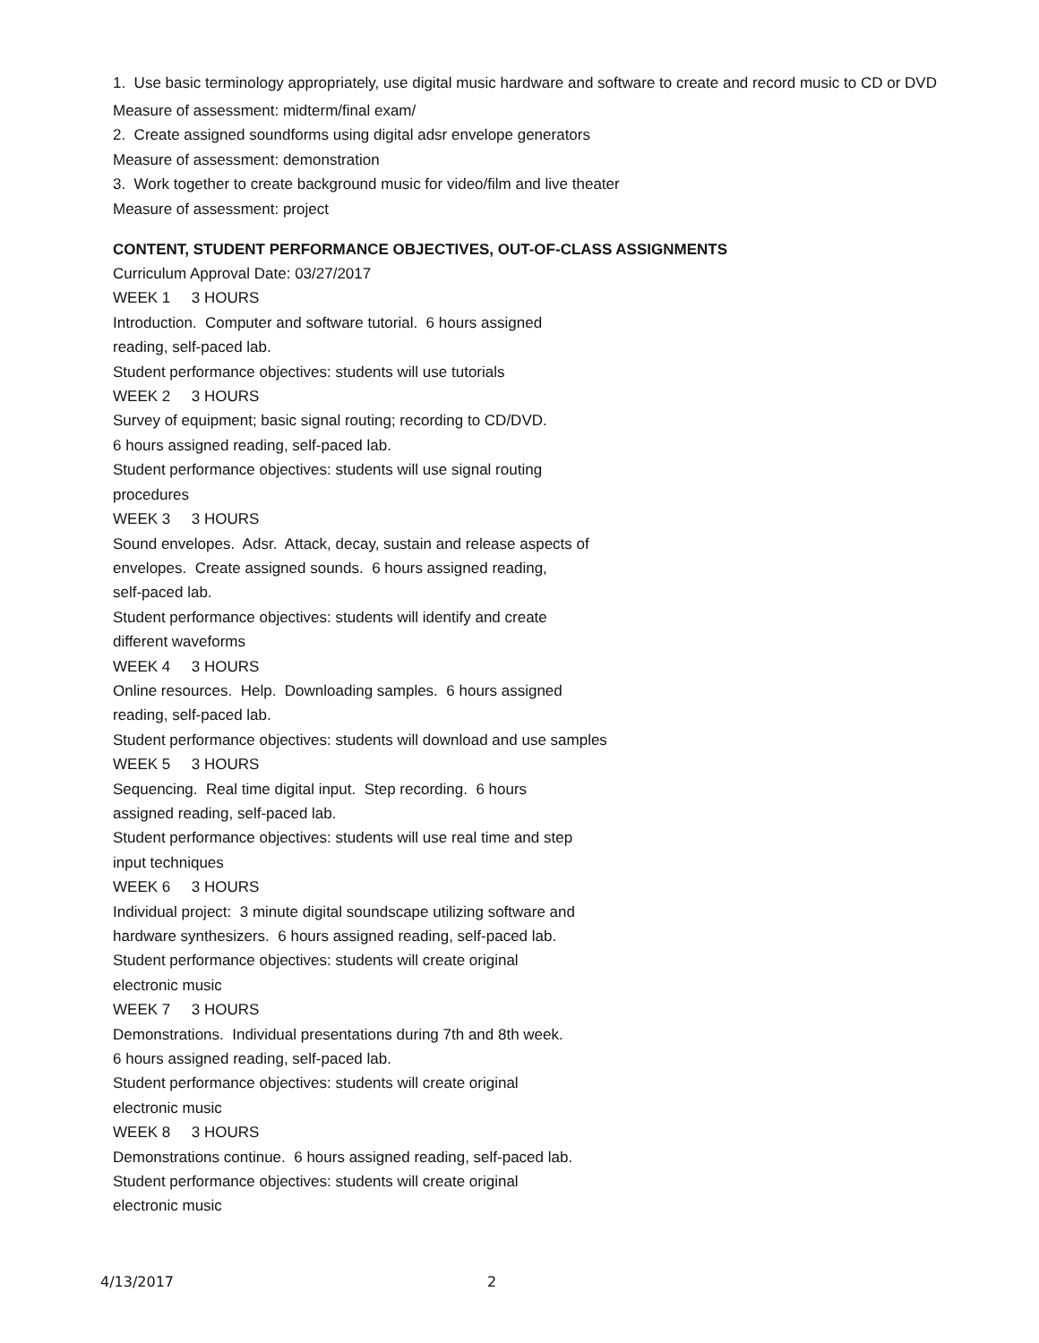1. Use basic terminology appropriately, use digital music hardware and software to create and record music to CD or DVD
Measure of assessment: midterm/final exam/
2. Create assigned soundforms using digital adsr envelope generators
Measure of assessment: demonstration
3. Work together to create background music for video/film and live theater
Measure of assessment: project
CONTENT, STUDENT PERFORMANCE OBJECTIVES, OUT-OF-CLASS ASSIGNMENTS
Curriculum Approval Date: 03/27/2017
WEEK 1 3 HOURS
Introduction. Computer and software tutorial. 6 hours assigned
reading, self-paced lab.
Student performance objectives: students will use tutorials
WEEK 2 3 HOURS
Survey of equipment; basic signal routing; recording to CD/DVD.
6 hours assigned reading, self-paced lab.
Student performance objectives: students will use signal routing
procedures
WEEK 3 3 HOURS
Sound envelopes. Adsr. Attack, decay, sustain and release aspects of
envelopes. Create assigned sounds. 6 hours assigned reading,
self-paced lab.
Student performance objectives: students will identify and create
different waveforms
WEEK 4 3 HOURS
Online resources. Help. Downloading samples. 6 hours assigned
reading, self-paced lab.
Student performance objectives: students will download and use samples
WEEK 5 3 HOURS
Sequencing. Real time digital input. Step recording. 6 hours
assigned reading, self-paced lab.
Student performance objectives: students will use real time and step
input techniques
WEEK 6 3 HOURS
Individual project: 3 minute digital soundscape utilizing software and
hardware synthesizers. 6 hours assigned reading, self-paced lab.
Student performance objectives: students will create original
electronic music
WEEK 7 3 HOURS
Demonstrations. Individual presentations during 7th and 8th week.
6 hours assigned reading, self-paced lab.
Student performance objectives: students will create original
electronic music
WEEK 8 3 HOURS
Demonstrations continue. 6 hours assigned reading, self-paced lab.
Student performance objectives: students will create original
electronic music
4/13/2017 2